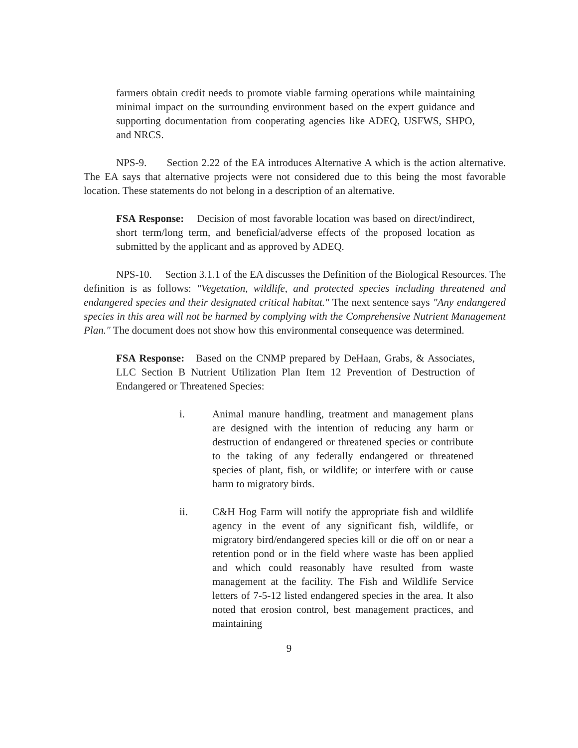farmers obtain credit needs to promote viable farming operations while maintaining minimal impact on the surrounding environment based on the expert guidance and supporting documentation from cooperating agencies like ADEQ, USFWS, SHPO, and NRCS.
NPS-9. Section 2.22 of the EA introduces Alternative A which is the action alternative. The EA says that alternative projects were not considered due to this being the most favorable location. These statements do not belong in a description of an alternative.
FSA Response: Decision of most favorable location was based on direct/indirect, short term/long term, and beneficial/adverse effects of the proposed location as submitted by the applicant and as approved by ADEQ.
NPS-10. Section 3.1.1 of the EA discusses the Definition of the Biological Resources. The definition is as follows: "Vegetation, wildlife, and protected species including threatened and endangered species and their designated critical habitat." The next sentence says "Any endangered species in this area will not be harmed by complying with the Comprehensive Nutrient Management Plan." The document does not show how this environmental consequence was determined.
FSA Response: Based on the CNMP prepared by DeHaan, Grabs, & Associates, LLC Section B Nutrient Utilization Plan Item 12 Prevention of Destruction of Endangered or Threatened Species:
i. Animal manure handling, treatment and management plans are designed with the intention of reducing any harm or destruction of endangered or threatened species or contribute to the taking of any federally endangered or threatened species of plant, fish, or wildlife; or interfere with or cause harm to migratory birds.
ii. C&H Hog Farm will notify the appropriate fish and wildlife agency in the event of any significant fish, wildlife, or migratory bird/endangered species kill or die off on or near a retention pond or in the field where waste has been applied and which could reasonably have resulted from waste management at the facility. The Fish and Wildlife Service letters of 7-5-12 listed endangered species in the area. It also noted that erosion control, best management practices, and maintaining
9